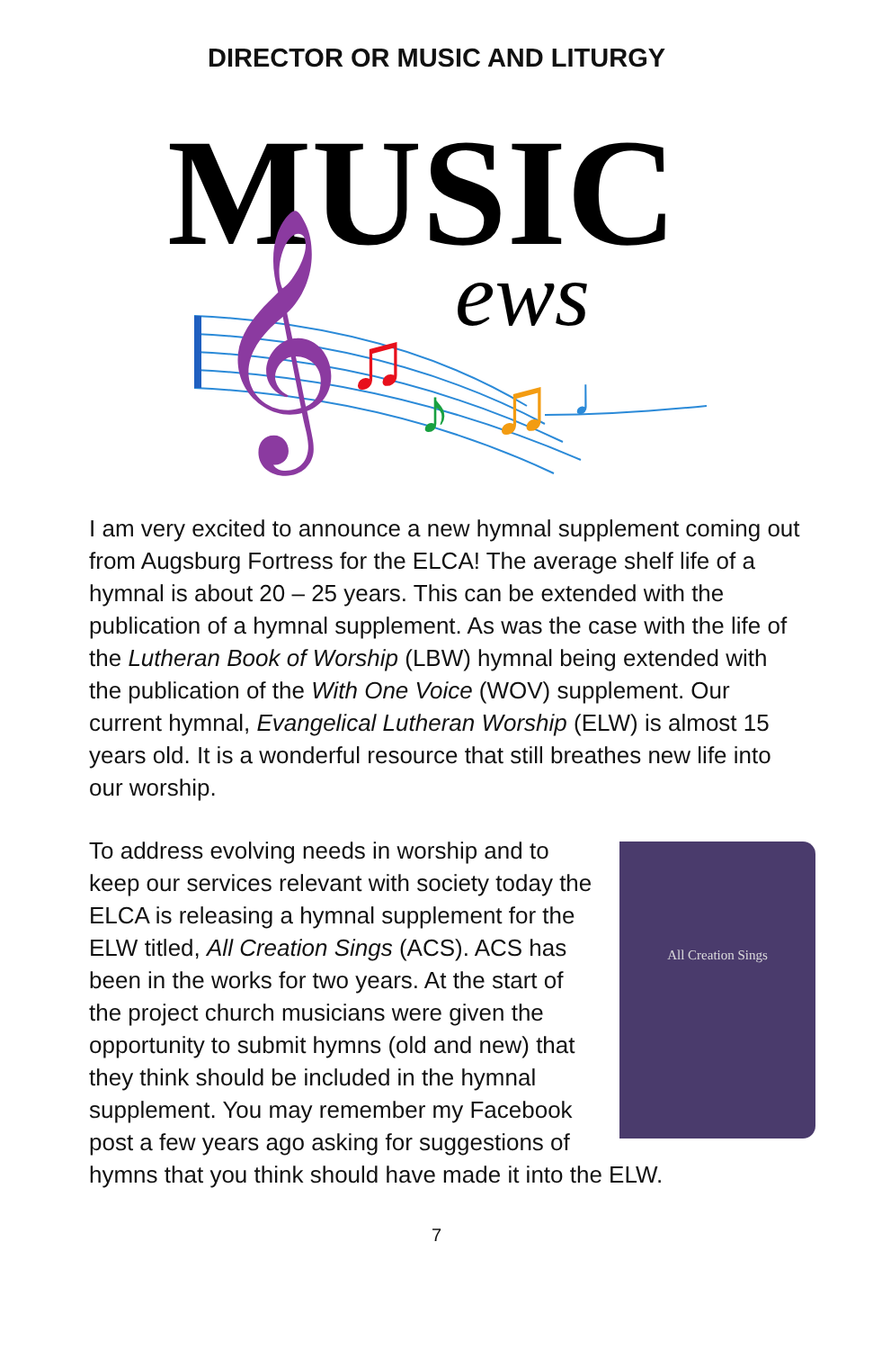DIRECTOR OR MUSIC AND LITURGY
MUSIC
ews
𝄞
♫
♪
♫
♩
I am very excited to announce a new hymnal supplement coming out from Augsburg Fortress for the ELCA! The average shelf life of a hymnal is about 20 – 25 years. This can be extended with the publication of a hymnal supplement. As was the case with the life of the Lutheran Book of Worship (LBW) hymnal being extended with the publication of the With One Voice (WOV) supplement. Our current hymnal, Evangelical Lutheran Worship (ELW) is almost 15 years old. It is a wonderful resource that still breathes new life into our worship.
All Creation Sings
To address evolving needs in worship and to keep our services relevant with society today the ELCA is releasing a hymnal supplement for the ELW titled, All Creation Sings (ACS). ACS has been in the works for two years. At the start of the project church musicians were given the opportunity to submit hymns (old and new) that they think should be included in the hymnal supplement. You may remember my Facebook post a few years ago asking for suggestions of hymns that you think should have made it into the ELW.
7